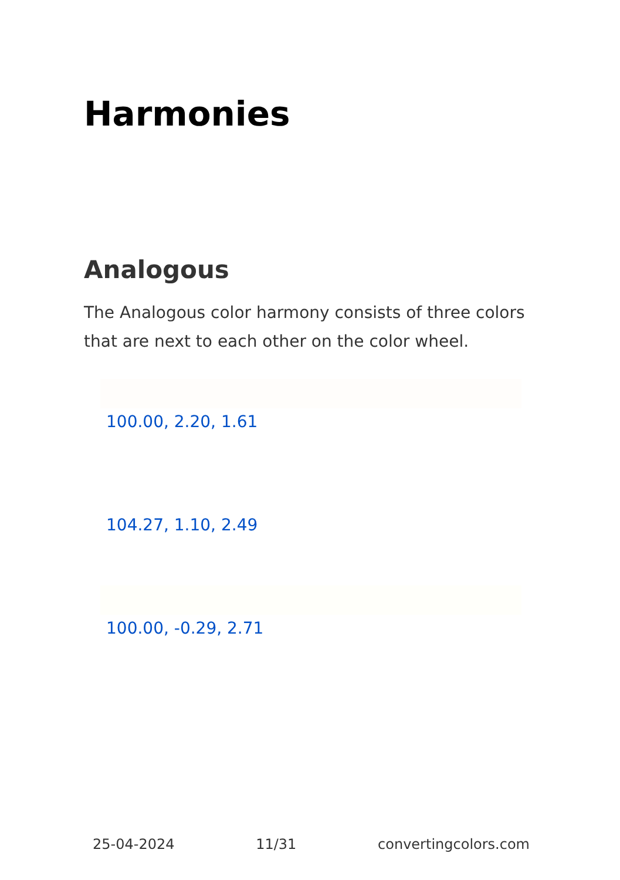Harmonies
Analogous
The Analogous color harmony consists of three colors that are next to each other on the color wheel.
100.00, 2.20, 1.61
104.27, 1.10, 2.49
100.00, -0.29, 2.71
25-04-2024 11/31 convertingcolors.com